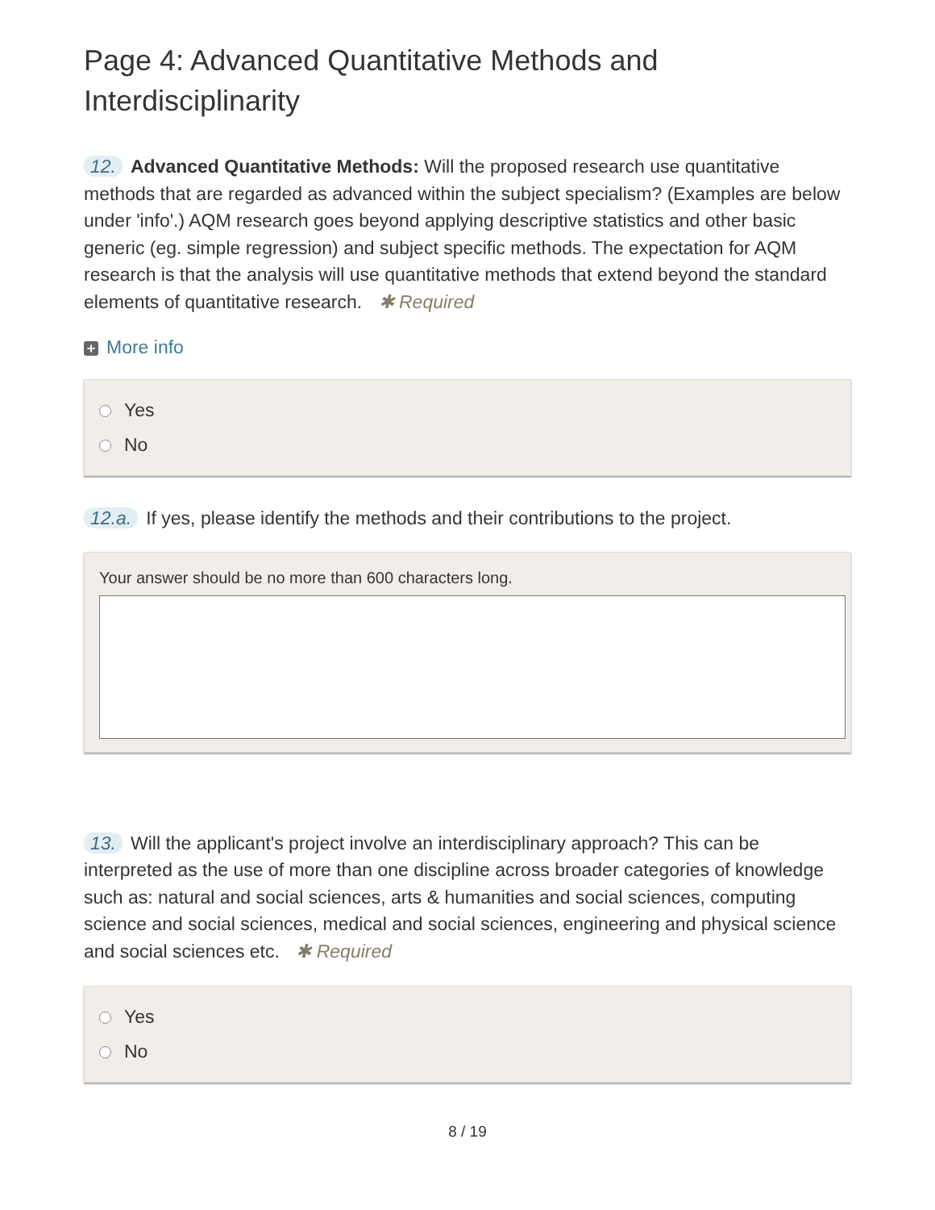Page 4: Advanced Quantitative Methods and Interdisciplinarity
12. Advanced Quantitative Methods: Will the proposed research use quantitative methods that are regarded as advanced within the subject specialism? (Examples are below under 'info'.) AQM research goes beyond applying descriptive statistics and other basic generic (eg. simple regression) and subject specific methods. The expectation for AQM research is that the analysis will use quantitative methods that extend beyond the standard elements of quantitative research. ✱ Required
+ More info
Yes
No
12.a. If yes, please identify the methods and their contributions to the project.
Your answer should be no more than 600 characters long.
13. Will the applicant's project involve an interdisciplinary approach? This can be interpreted as the use of more than one discipline across broader categories of knowledge such as: natural and social sciences, arts & humanities and social sciences, computing science and social sciences, medical and social sciences, engineering and physical science and social sciences etc. ✱ Required
Yes
No
8 / 19